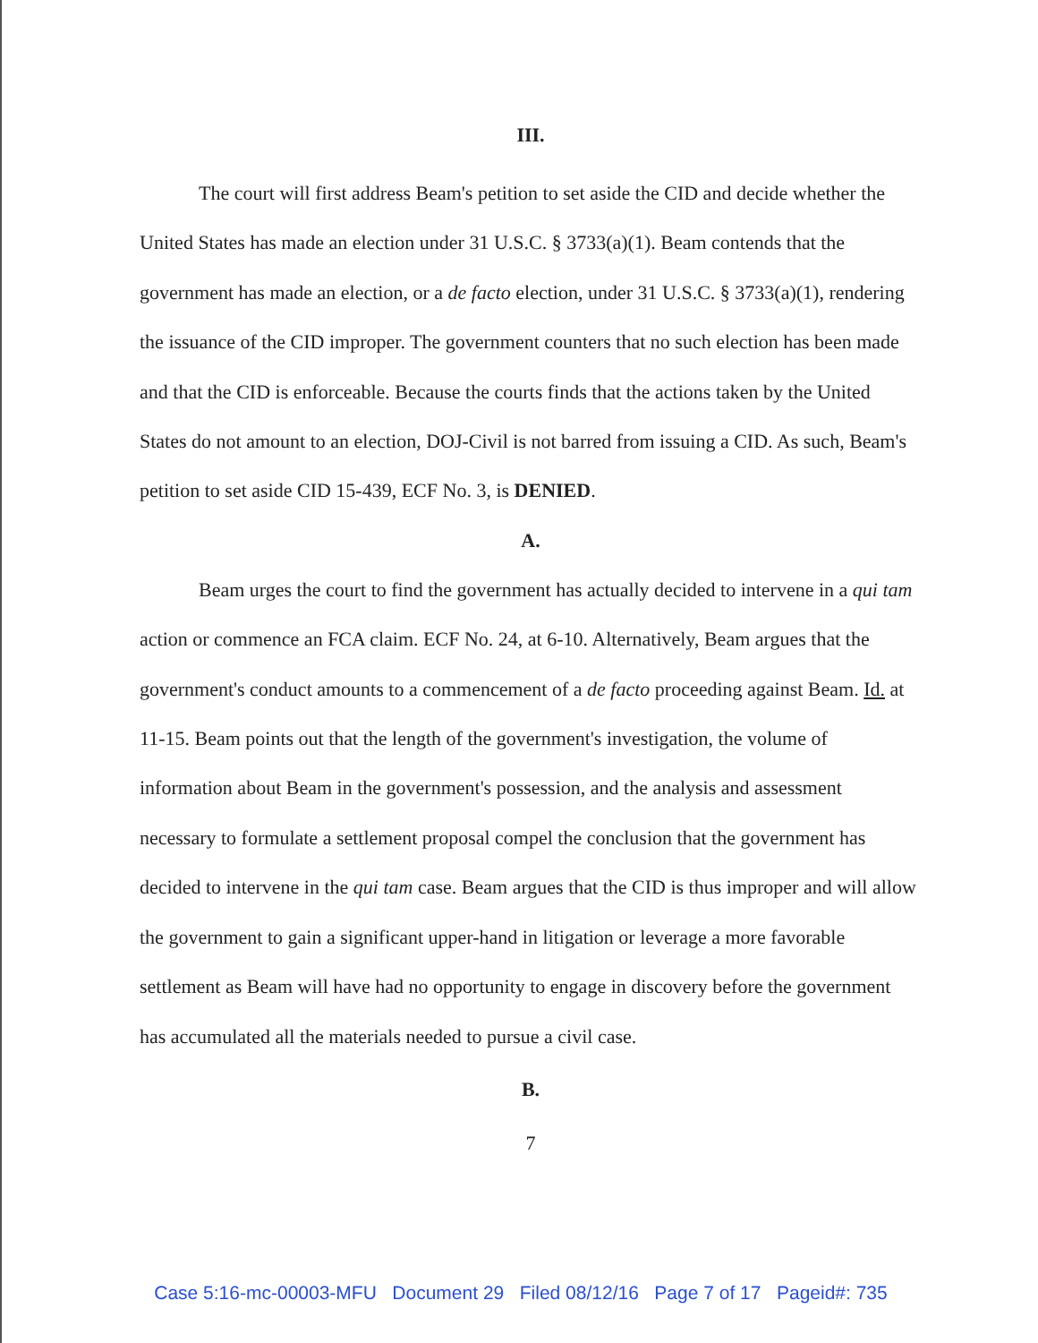III.
The court will first address Beam's petition to set aside the CID and decide whether the United States has made an election under 31 U.S.C. § 3733(a)(1). Beam contends that the government has made an election, or a de facto election, under 31 U.S.C. § 3733(a)(1), rendering the issuance of the CID improper. The government counters that no such election has been made and that the CID is enforceable. Because the courts finds that the actions taken by the United States do not amount to an election, DOJ-Civil is not barred from issuing a CID. As such, Beam's petition to set aside CID 15-439, ECF No. 3, is DENIED.
A.
Beam urges the court to find the government has actually decided to intervene in a qui tam action or commence an FCA claim. ECF No. 24, at 6-10. Alternatively, Beam argues that the government's conduct amounts to a commencement of a de facto proceeding against Beam. Id. at 11-15. Beam points out that the length of the government's investigation, the volume of information about Beam in the government's possession, and the analysis and assessment necessary to formulate a settlement proposal compel the conclusion that the government has decided to intervene in the qui tam case. Beam argues that the CID is thus improper and will allow the government to gain a significant upper-hand in litigation or leverage a more favorable settlement as Beam will have had no opportunity to engage in discovery before the government has accumulated all the materials needed to pursue a civil case.
B.
7
Case 5:16-mc-00003-MFU Document 29 Filed 08/12/16 Page 7 of 17 Pageid#: 735